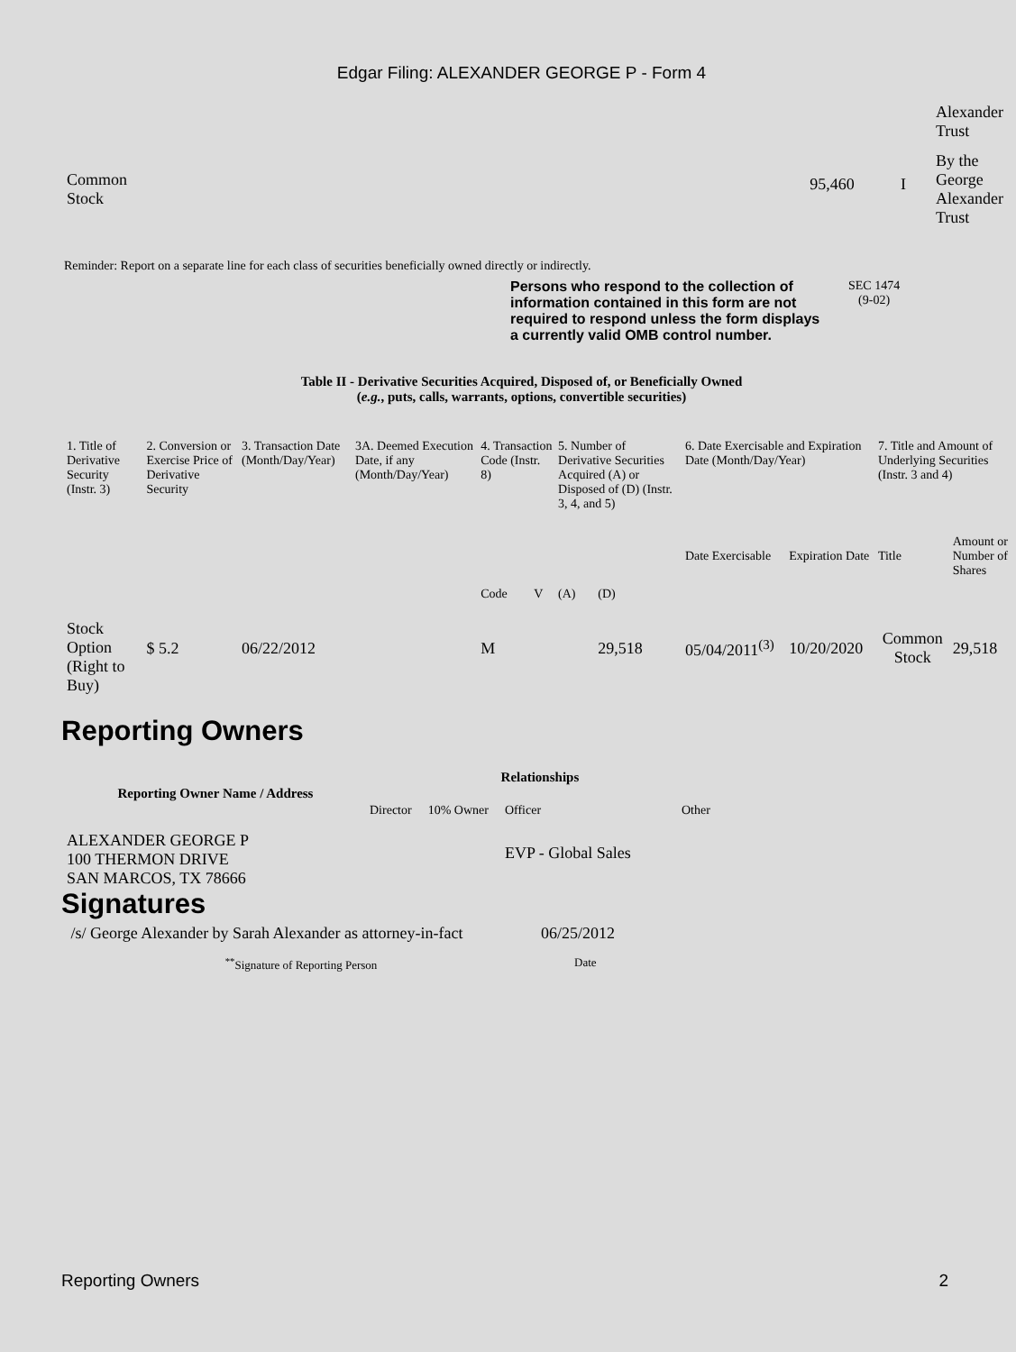Edgar Filing: ALEXANDER GEORGE P - Form 4
| | | | Alexander Trust |
| Common Stock | 95,460 | I | By the George Alexander Trust |
Reminder: Report on a separate line for each class of securities beneficially owned directly or indirectly.
Persons who respond to the collection of information contained in this form are not required to respond unless the form displays a currently valid OMB control number.
SEC 1474
(9-02)
Table II - Derivative Securities Acquired, Disposed of, or Beneficially Owned
(e.g., puts, calls, warrants, options, convertible securities)
| 1. Title of Derivative Security (Instr. 3) | 2. Conversion or Exercise Price of Derivative Security | 3. Transaction Date (Month/Day/Year) | 3A. Deemed Execution Date, if any (Month/Day/Year) | 4. Transaction Code (Instr. 8) | | 5. Number of Derivative Securities Acquired (A) or Disposed of (D) (Instr. 3, 4, and 5) | | 6. Date Exercisable and Expiration Date (Month/Day/Year) | | 7. Title and Amount of Underlying Securities (Instr. 3 and 4) | |
| | | | | Code | V | (A) | (D) | Date Exercisable | Expiration Date | Title | Amount or Number of Shares |
| Stock Option (Right to Buy) | $ 5.2 | 06/22/2012 | | M | | | 29,518 | 05/04/2011<sup>(3)</sup> | 10/20/2020 | Common Stock | 29,518 |
Reporting Owners
| Reporting Owner Name / Address | Relationships | | | |
| --- | --- | --- | --- | --- |
| | Director | 10% Owner | Officer | Other |
| ALEXANDER GEORGE P 100 THERMON DRIVE SAN MARCOS, TX 78666 | | | EVP - Global Sales | |
Signatures
| /s/ George Alexander by Sarah Alexander as attorney-in-fact | 06/25/2012 |
| <sup>**</sup> Signature of Reporting Person | Date |
Reporting Owners 2